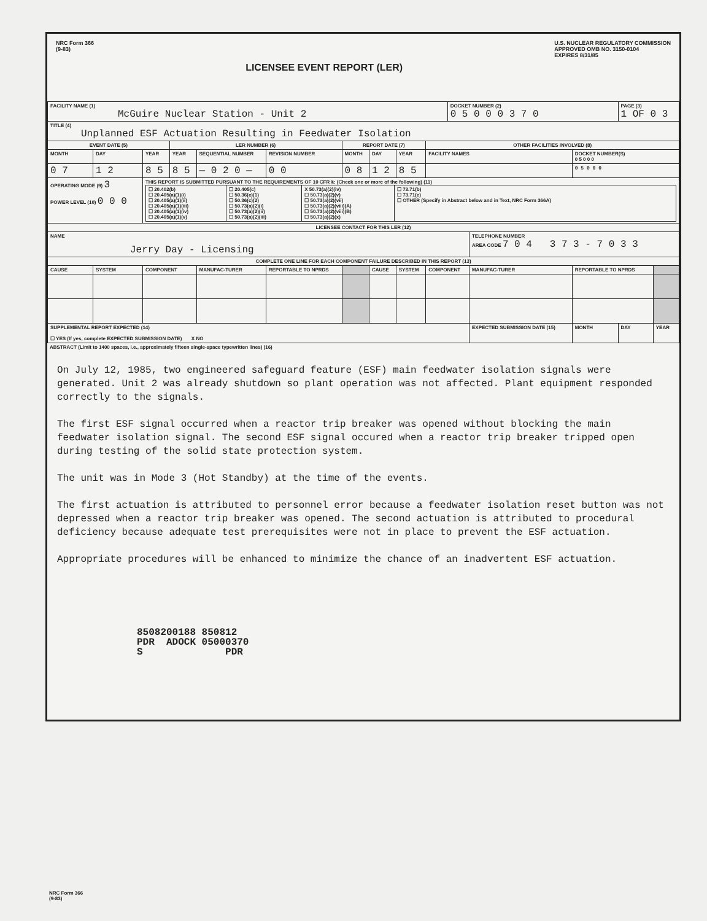NRC Form 366
(9-83)
LICENSEE EVENT REPORT (LER)
U.S. NUCLEAR REGULATORY COMMISSION
APPROVED OMB NO. 3150-0104
EXPIRES 8/31/85
| FACILITY NAME (1) McGuire Nuclear Station - Unit 2 | | | | | | | | | | DOCKET NUMBER (2) 0 5 0 0 0 3 7 0 | | | | PAGE (3) 1 OF 0 3 | |
| TITLE (4) Unplanned ESF Actuation Resulting in Feedwater Isolation | | | | | | | | | | | | | | | |
| EVENT DATE (5) | | | LER NUMBER (6) | | | REPORT DATE (7) | | | OTHER FACILITIES INVOLVED (8) | | | | | | |
| MONTH | DAY | YEAR | YEAR | SEQUENTIAL NUMBER | REVISION NUMBER | MONTH | DAY | YEAR | FACILITY NAMES | | | | DOCKET NUMBER(S) 0 5 0 0 0 | | |
| 0 7 | 1 2 | 8 5 | 8 5 | — 0 2 0 — | 0 0 | 0 8 | 1 2 | 8 5 | | | | | 0 5 0 0 0 | | |
| OPERATING MODE (9) 3 POWER LEVEL (10) 0 0 0 | | THIS REPORT IS SUBMITTED PURSUANT TO THE REQUIREMENTS OF 10 CFR §: (Check one or more of the following) (11) / ☐ 20.402(b) ☐ 20.405(a)(1)(i) ☐ 20.405(a)(1)(ii) ☐ 20.405(a)(1)(iii) ☐ 20.405(a)(1)(iv) ☐ 20.405(a)(1)(v) / ☐ 20.405(c) ☐ 50.36(c)(1) ☐ 50.36(c)(2) ☐ 50.73(a)(2)(i) ☐ 50.73(a)(2)(ii) ☐ 50.73(a)(2)(iii) / X 50.73(a)(2)(iv) ☐ 50.73(a)(2)(v) ☐ 50.73(a)(2)(vii) ☐ 50.73(a)(2)(viii)(A) ☐ 50.73(a)(2)(viii)(B) ☐ 50.73(a)(2)(x) / ☐ 73.71(b) ☐ 73.71(c) ☐ OTHER (Specify in Abstract below and in Text, NRC Form 366A) / | | | | | | | | | | | | | |
| LICENSEE CONTACT FOR THIS LER (12) | | | | | | | | | | | | | | | |
| NAME Jerry Day - Licensing | | | | | | | | | | | | TELEPHONE NUMBER AREA CODE 7 0 4 3 7 3 - 7 0 3 3 | | | |
| COMPLETE ONE LINE FOR EACH COMPONENT FAILURE DESCRIBED IN THIS REPORT (13) | | | | | | | | | | | | | | | |
| CAUSE | SYSTEM | COMPONENT | | MANUFAC-TURER | REPORTABLE TO NPRDS | | CAUSE | SYSTEM | COMPONENT | | MANUFAC-TURER | | REPORTABLE TO NPRDS | | |
| SUPPLEMENTAL REPORT EXPECTED (14) ☐ YES (If yes, complete EXPECTED SUBMISSION DATE) X NO | | | | | | | | | | | | EXPECTED SUBMISSION DATE (15) | MONTH | DAY | YEAR |
ABSTRACT (Limit to 1400 spaces, i.e., approximately fifteen single-space typewritten lines) (16)
On July 12, 1985, two engineered safeguard feature (ESF) main feedwater isolation signals were generated. Unit 2 was already shutdown so plant operation was not affected. Plant equipment responded correctly to the signals.
The first ESF signal occurred when a reactor trip breaker was opened without blocking the main feedwater isolation signal. The second ESF signal occured when a reactor trip breaker tripped open during testing of the solid state protection system.
The unit was in Mode 3 (Hot Standby) at the time of the events.
The first actuation is attributed to personnel error because a feedwater isolation reset button was not depressed when a reactor trip breaker was opened. The second actuation is attributed to procedural deficiency because adequate test prerequisites were not in place to prevent the ESF actuation.
Appropriate procedures will be enhanced to minimize the chance of an inadvertent ESF actuation.
8508200188 850812
PDR ADOCK 05000370
S PDR
NRC Form 366
(9-83)